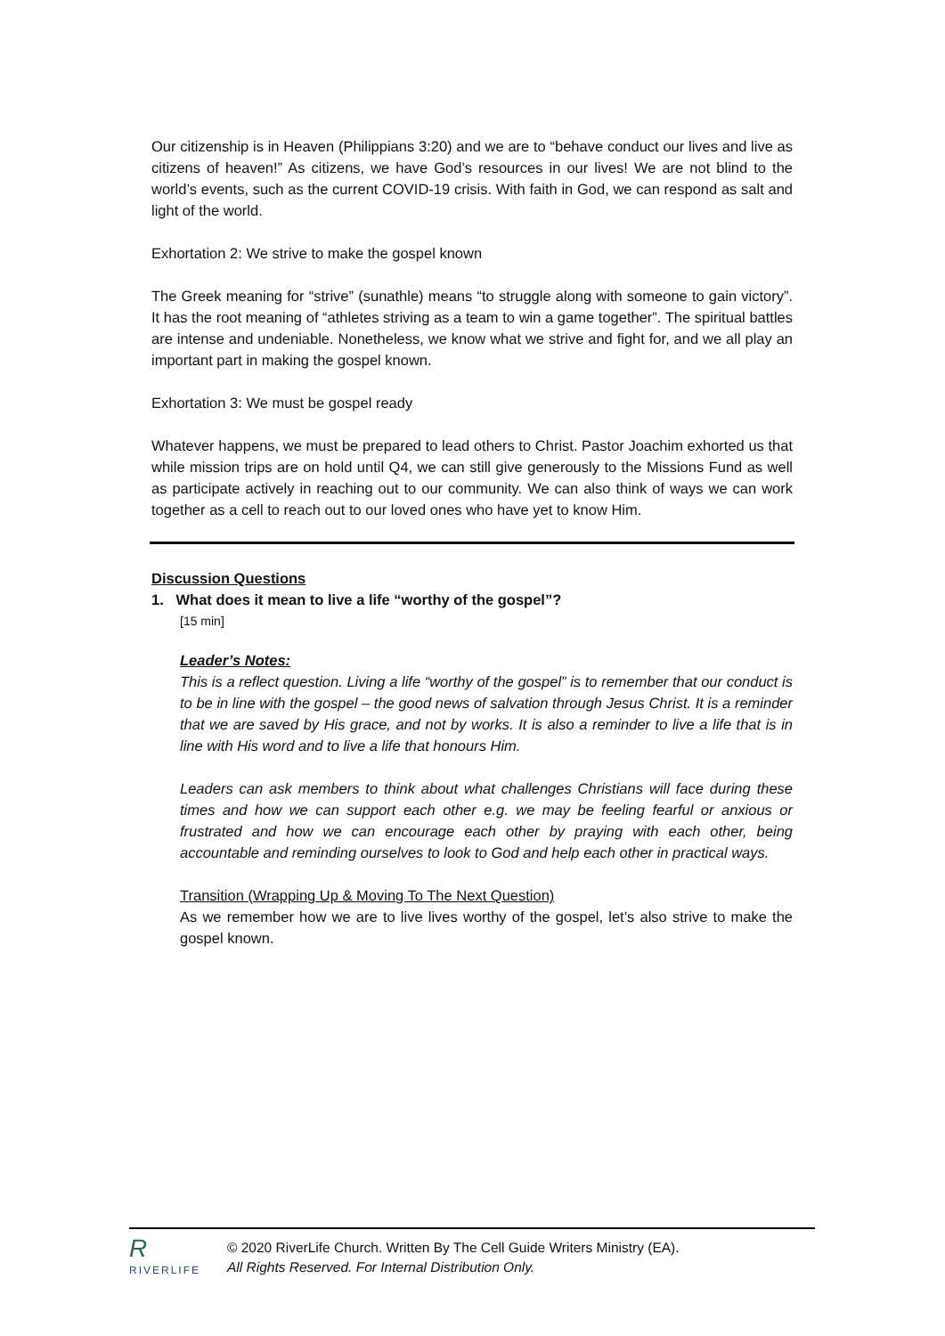Our citizenship is in Heaven (Philippians 3:20) and we are to “behave conduct our lives and live as citizens of heaven!” As citizens, we have God’s resources in our lives! We are not blind to the world’s events, such as the current COVID-19 crisis. With faith in God, we can respond as salt and light of the world.
Exhortation 2: We strive to make the gospel known
The Greek meaning for “strive” (sunathle) means “to struggle along with someone to gain victory”. It has the root meaning of “athletes striving as a team to win a game together”. The spiritual battles are intense and undeniable. Nonetheless, we know what we strive and fight for, and we all play an important part in making the gospel known.
Exhortation 3: We must be gospel ready
Whatever happens, we must be prepared to lead others to Christ. Pastor Joachim exhorted us that while mission trips are on hold until Q4, we can still give generously to the Missions Fund as well as participate actively in reaching out to our community. We can also think of ways we can work together as a cell to reach out to our loved ones who have yet to know Him.
Discussion Questions
1. What does it mean to live a life “worthy of the gospel”?
[15 min]
Leader’s Notes:
This is a reflect question. Living a life “worthy of the gospel” is to remember that our conduct is to be in line with the gospel – the good news of salvation through Jesus Christ. It is a reminder that we are saved by His grace, and not by works. It is also a reminder to live a life that is in line with His word and to live a life that honours Him.
Leaders can ask members to think about what challenges Christians will face during these times and how we can support each other e.g. we may be feeling fearful or anxious or frustrated and how we can encourage each other by praying with each other, being accountable and reminding ourselves to look to God and help each other in practical ways.
Transition (Wrapping Up & Moving To The Next Question)
As we remember how we are to live lives worthy of the gospel, let’s also strive to make the gospel known.
R
RIVERLIFE
© 2020 RiverLife Church. Written By The Cell Guide Writers Ministry (EA).
All Rights Reserved. For Internal Distribution Only.